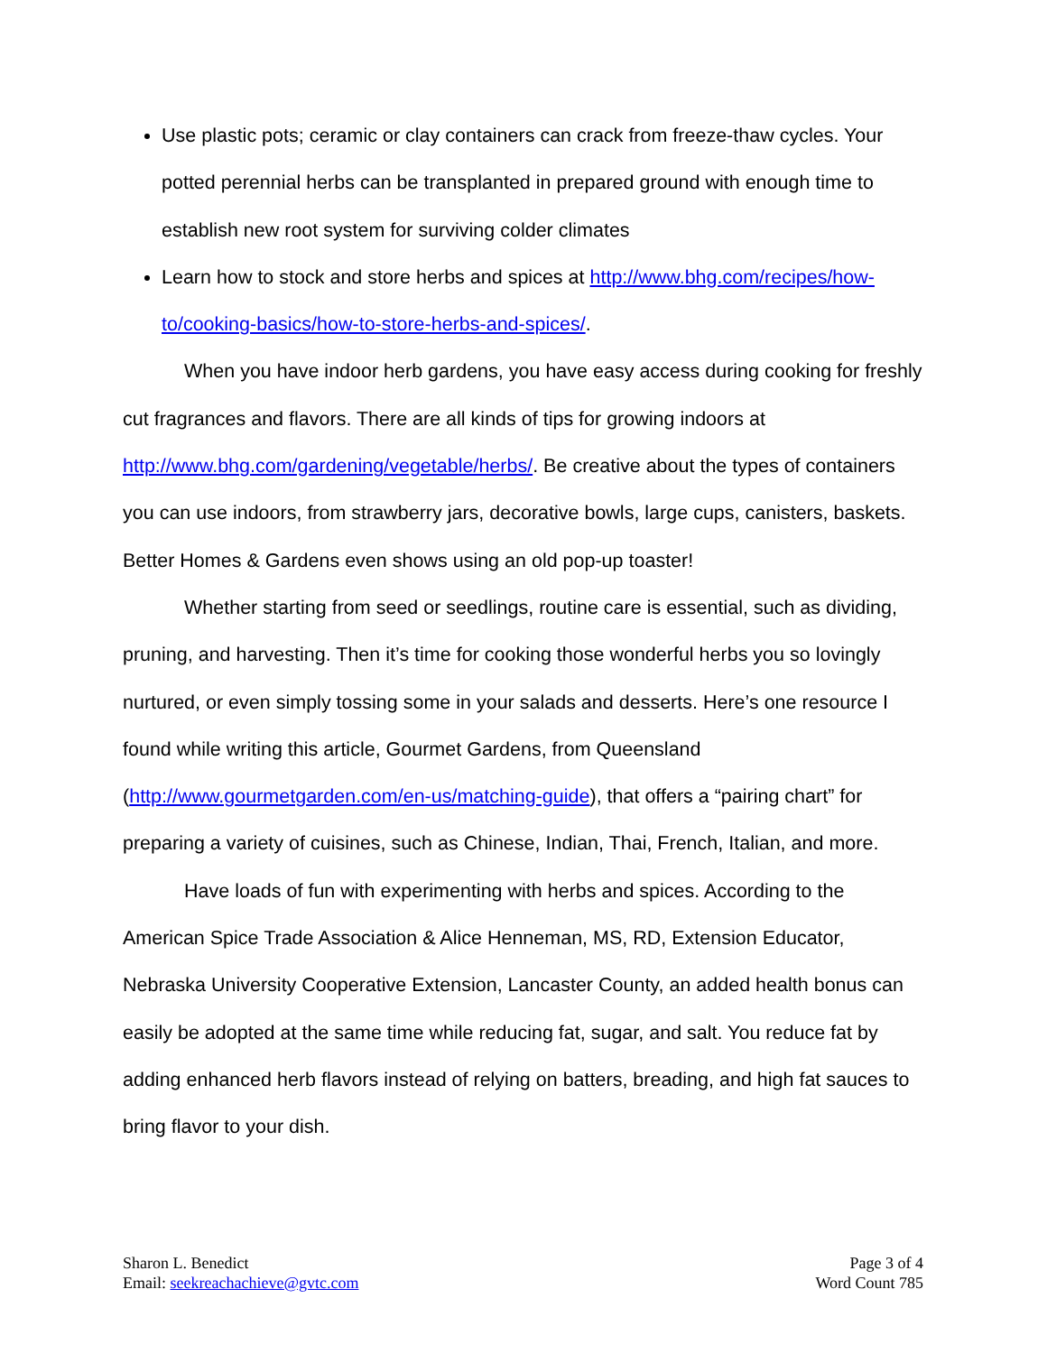Use plastic pots; ceramic or clay containers can crack from freeze-thaw cycles. Your potted perennial herbs can be transplanted in prepared ground with enough time to establish new root system for surviving colder climates
Learn how to stock and store herbs and spices at http://www.bhg.com/recipes/how-to/cooking-basics/how-to-store-herbs-and-spices/.
When you have indoor herb gardens, you have easy access during cooking for freshly cut fragrances and flavors. There are all kinds of tips for growing indoors at http://www.bhg.com/gardening/vegetable/herbs/. Be creative about the types of containers you can use indoors, from strawberry jars, decorative bowls, large cups, canisters, baskets. Better Homes & Gardens even shows using an old pop-up toaster!
Whether starting from seed or seedlings, routine care is essential, such as dividing, pruning, and harvesting. Then it’s time for cooking those wonderful herbs you so lovingly nurtured, or even simply tossing some in your salads and desserts. Here’s one resource I found while writing this article, Gourmet Gardens, from Queensland (http://www.gourmetgarden.com/en-us/matching-guide), that offers a “pairing chart” for preparing a variety of cuisines, such as Chinese, Indian, Thai, French, Italian, and more.
Have loads of fun with experimenting with herbs and spices. According to the American Spice Trade Association & Alice Henneman, MS, RD, Extension Educator, Nebraska University Cooperative Extension, Lancaster County, an added health bonus can easily be adopted at the same time while reducing fat, sugar, and salt. You reduce fat by adding enhanced herb flavors instead of relying on batters, breading, and high fat sauces to bring flavor to your dish.
Sharon L. Benedict
Email: seekreachachieve@gvtc.com
Page 3 of 4
Word Count 785